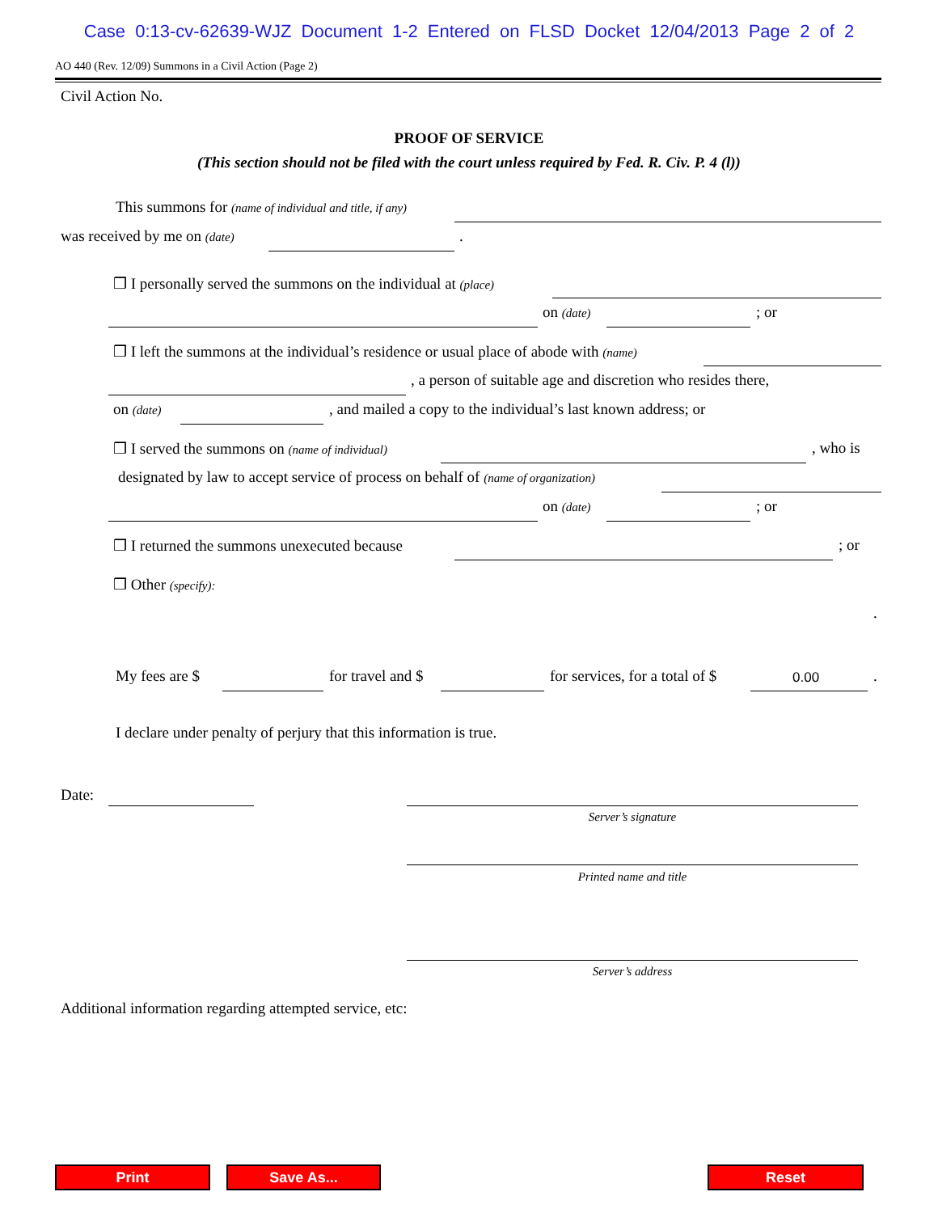Case 0:13-cv-62639-WJZ Document 1-2 Entered on FLSD Docket 12/04/2013 Page 2 of 2
AO 440 (Rev. 12/09) Summons in a Civil Action (Page 2)
Civil Action No.
PROOF OF SERVICE
(This section should not be filed with the court unless required by Fed. R. Civ. P. 4 (l))
This summons for (name of individual and title, if any) was received by me on (date) .
❒ I personally served the summons on the individual at (place) on (date) ; or
❒ I left the summons at the individual’s residence or usual place of abode with (name) , a person of suitable age and discretion who resides there,
on (date) , and mailed a copy to the individual’s last known address; or
❒ I served the summons on (name of individual) , who is
designated by law to accept service of process on behalf of (name of organization) on (date) ; or
❒ I returned the summons unexecuted because ; or
❒ Other (specify): .
My fees are $ for travel and $ for services, for a total of $ 0.00.
I declare under penalty of perjury that this information is true.
Date:
Server’s signature
Printed name and title
Server’s address
Additional information regarding attempted service, etc:
Print Save As... Reset